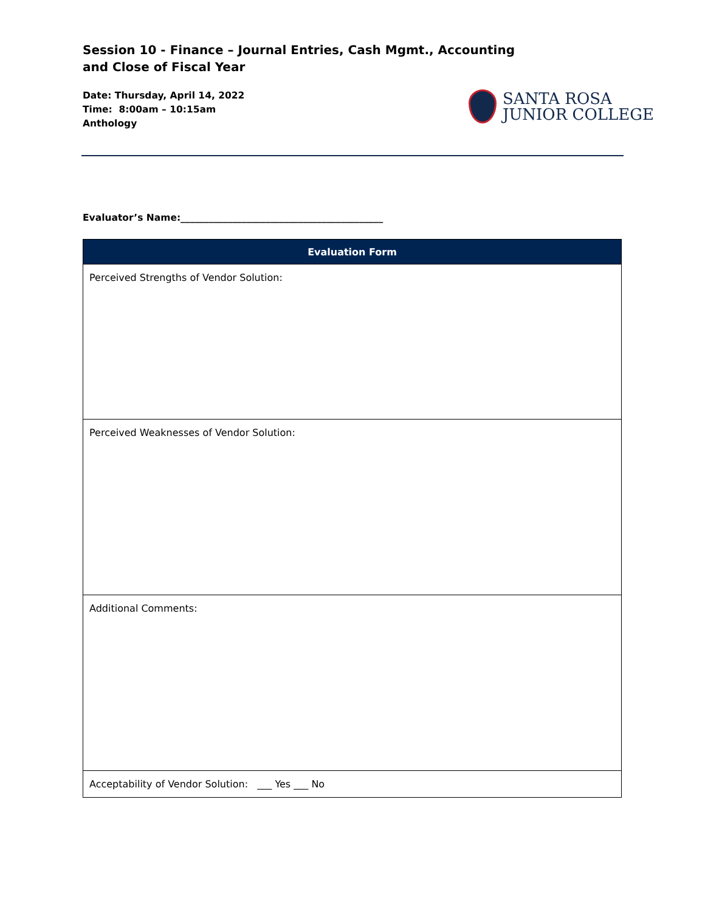Session 10 - Finance – Journal Entries, Cash Mgmt., Accounting
and Close of Fiscal Year
Date: Thursday, April 14, 2022
Time: 8:00am – 10:15am
Anthology
SANTA ROSA
JUNIOR COLLEGE
Evaluator’s Name:___________________________________________
| Evaluation Form |
| --- |
| Perceived Strengths of Vendor Solution: |
| Perceived Weaknesses of Vendor Solution: |
| Additional Comments: |
| Acceptability of Vendor Solution: ___ Yes ___ No |